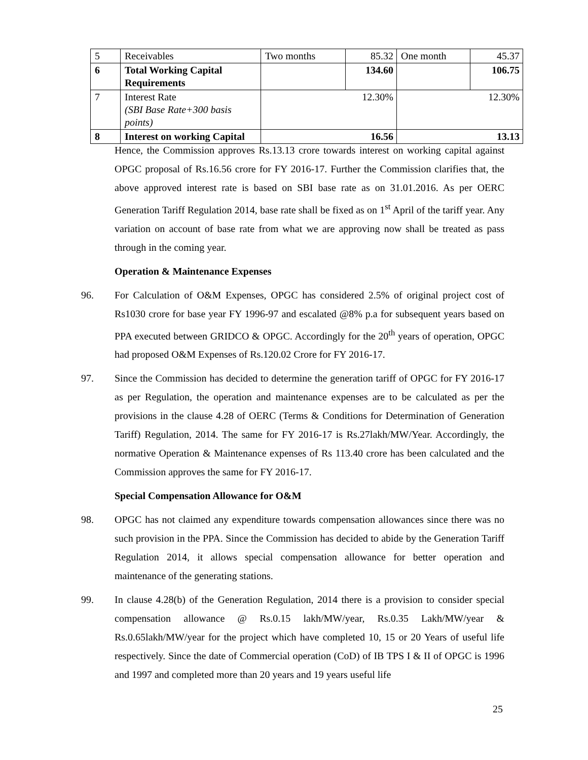| 5 | Receivables | Two months | 85.32 | One month | 45.37 |
| 6 | Total Working Capital Requirements | | 134.60 | | 106.75 |
| 7 | Interest Rate (SBI Base Rate+300 basis points) | 12.30% | | 12.30% | |
| 8 | Interest on working Capital | 16.56 | | 13.13 | |
Hence, the Commission approves Rs.13.13 crore towards interest on working capital against OPGC proposal of Rs.16.56 crore for FY 2016-17. Further the Commission clarifies that, the above approved interest rate is based on SBI base rate as on 31.01.2016. As per OERC Generation Tariff Regulation 2014, base rate shall be fixed as on 1<sup>st</sup> April of the tariff year. Any variation on account of base rate from what we are approving now shall be treated as pass through in the coming year.
Operation & Maintenance Expenses
96. For Calculation of O&M Expenses, OPGC has considered 2.5% of original project cost of Rs1030 crore for base year FY 1996-97 and escalated @8% p.a for subsequent years based on PPA executed between GRIDCO & OPGC. Accordingly for the 20<sup>th</sup> years of operation, OPGC had proposed O&M Expenses of Rs.120.02 Crore for FY 2016-17.
97. Since the Commission has decided to determine the generation tariff of OPGC for FY 2016-17 as per Regulation, the operation and maintenance expenses are to be calculated as per the provisions in the clause 4.28 of OERC (Terms & Conditions for Determination of Generation Tariff) Regulation, 2014. The same for FY 2016-17 is Rs.27lakh/MW/Year. Accordingly, the normative Operation & Maintenance expenses of Rs 113.40 crore has been calculated and the Commission approves the same for FY 2016-17.
Special Compensation Allowance for O&M
98. OPGC has not claimed any expenditure towards compensation allowances since there was no such provision in the PPA. Since the Commission has decided to abide by the Generation Tariff Regulation 2014, it allows special compensation allowance for better operation and maintenance of the generating stations.
99. In clause 4.28(b) of the Generation Regulation, 2014 there is a provision to consider special compensation allowance @ Rs.0.15 lakh/MW/year, Rs.0.35 Lakh/MW/year & Rs.0.65lakh/MW/year for the project which have completed 10, 15 or 20 Years of useful life respectively. Since the date of Commercial operation (CoD) of IB TPS I & II of OPGC is 1996 and 1997 and completed more than 20 years and 19 years useful life
25